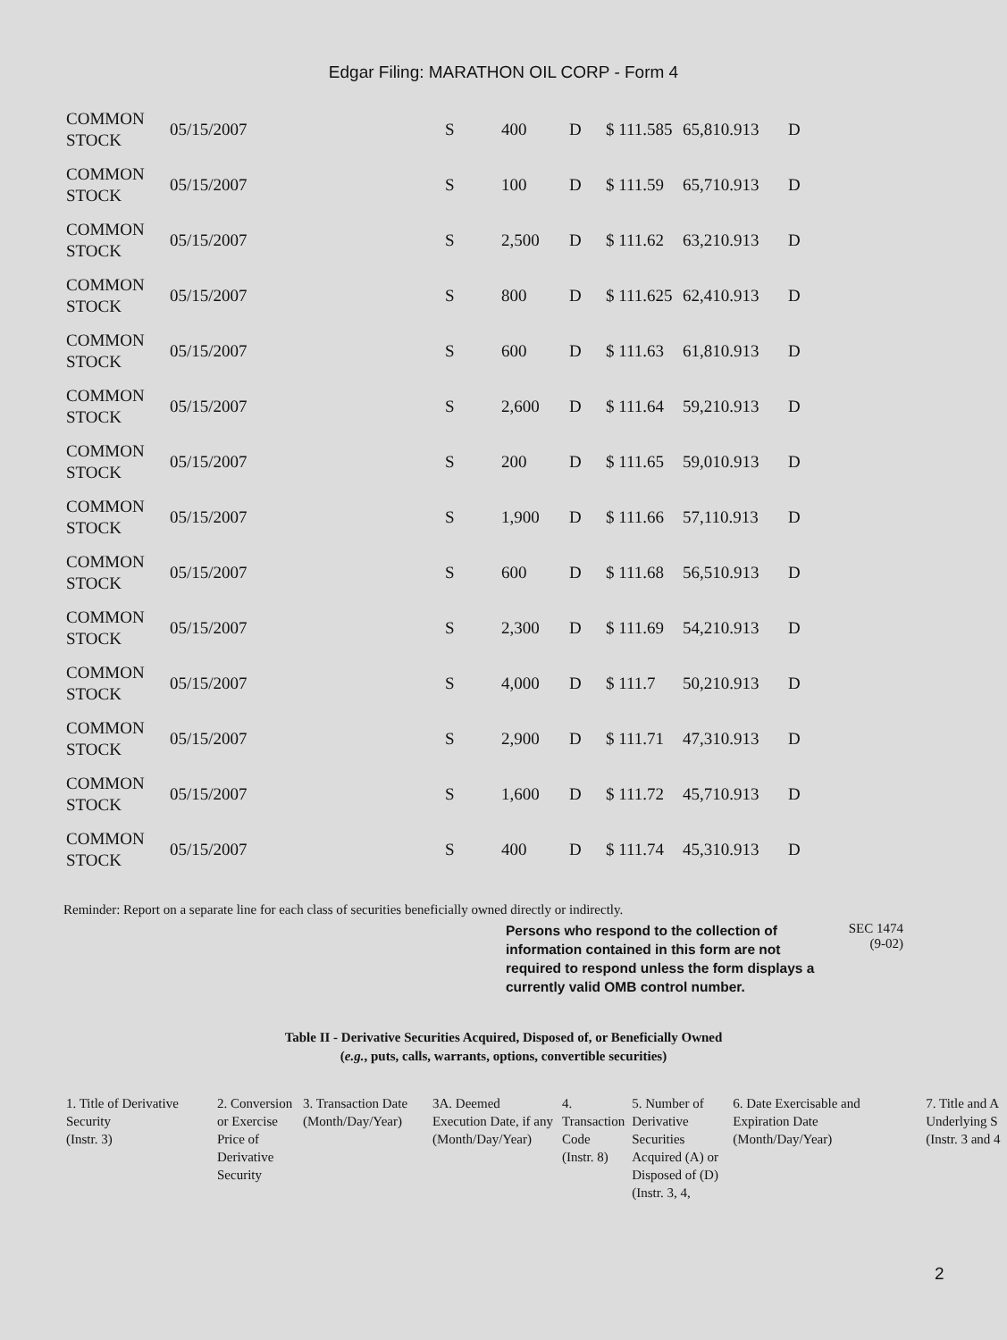Edgar Filing: MARATHON OIL CORP - Form 4
| COMMON STOCK | 05/15/2007 | S | 400 | D | $ 111.585 | 65,810.913 | D |
| COMMON STOCK | 05/15/2007 | S | 100 | D | $ 111.59 | 65,710.913 | D |
| COMMON STOCK | 05/15/2007 | S | 2,500 | D | $ 111.62 | 63,210.913 | D |
| COMMON STOCK | 05/15/2007 | S | 800 | D | $ 111.625 | 62,410.913 | D |
| COMMON STOCK | 05/15/2007 | S | 600 | D | $ 111.63 | 61,810.913 | D |
| COMMON STOCK | 05/15/2007 | S | 2,600 | D | $ 111.64 | 59,210.913 | D |
| COMMON STOCK | 05/15/2007 | S | 200 | D | $ 111.65 | 59,010.913 | D |
| COMMON STOCK | 05/15/2007 | S | 1,900 | D | $ 111.66 | 57,110.913 | D |
| COMMON STOCK | 05/15/2007 | S | 600 | D | $ 111.68 | 56,510.913 | D |
| COMMON STOCK | 05/15/2007 | S | 2,300 | D | $ 111.69 | 54,210.913 | D |
| COMMON STOCK | 05/15/2007 | S | 4,000 | D | $ 111.7 | 50,210.913 | D |
| COMMON STOCK | 05/15/2007 | S | 2,900 | D | $ 111.71 | 47,310.913 | D |
| COMMON STOCK | 05/15/2007 | S | 1,600 | D | $ 111.72 | 45,710.913 | D |
| COMMON STOCK | 05/15/2007 | S | 400 | D | $ 111.74 | 45,310.913 | D |
Reminder: Report on a separate line for each class of securities beneficially owned directly or indirectly.
Persons who respond to the collection of information contained in this form are not required to respond unless the form displays a currently valid OMB control number. SEC 1474
(9-02)
Table II - Derivative Securities Acquired, Disposed of, or Beneficially Owned
(e.g., puts, calls, warrants, options, convertible securities)
| 1. Title of Derivative Security (Instr. 3) | 2. Conversion or Exercise Price of Derivative Security | 3. Transaction Date (Month/Day/Year) | 3A. Deemed Execution Date, if any (Month/Day/Year) | 4. Transaction Code (Instr. 8) | 5. Number of Derivative Securities Acquired (A) or Disposed of (D) (Instr. 3, 4, | 6. Date Exercisable and Expiration Date (Month/Day/Year) | 7. Title and A Underlying S (Instr. 3 and 4 |
2